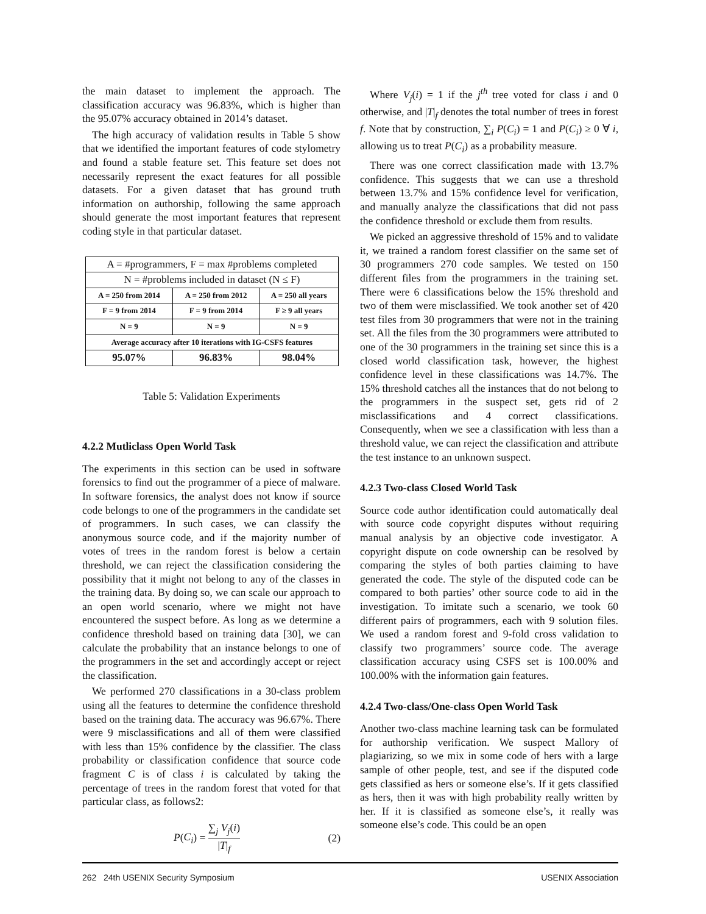the main dataset to implement the approach. The classification accuracy was 96.83%, which is higher than the 95.07% accuracy obtained in 2014’s dataset.
The high accuracy of validation results in Table 5 show that we identified the important features of code stylometry and found a stable feature set. This feature set does not necessarily represent the exact features for all possible datasets. For a given dataset that has ground truth information on authorship, following the same approach should generate the most important features that represent coding style in that particular dataset.
| A = #programmers, F = max #problems completed | | |
| N = #problems included in dataset (N ≤ F) | | |
| A = 250 from 2014 | A = 250 from 2012 | A = 250 all years |
| F = 9 from 2014 | F = 9 from 2014 | F ≥ 9 all years |
| N = 9 | N = 9 | N = 9 |
| Average accuracy after 10 iterations with IG-CSFS features | | |
| 95.07% | 96.83% | 98.04% |
Table 5: Validation Experiments
4.2.2 Mutliclass Open World Task
The experiments in this section can be used in software forensics to find out the programmer of a piece of malware. In software forensics, the analyst does not know if source code belongs to one of the programmers in the candidate set of programmers. In such cases, we can classify the anonymous source code, and if the majority number of votes of trees in the random forest is below a certain threshold, we can reject the classification considering the possibility that it might not belong to any of the classes in the training data. By doing so, we can scale our approach to an open world scenario, where we might not have encountered the suspect before. As long as we determine a confidence threshold based on training data [30], we can calculate the probability that an instance belongs to one of the programmers in the set and accordingly accept or reject the classification.
We performed 270 classifications in a 30-class problem using all the features to determine the confidence threshold based on the training data. The accuracy was 96.67%. There were 9 misclassifications and all of them were classified with less than 15% confidence by the classifier. The class probability or classification confidence that source code fragment C is of class i is calculated by taking the percentage of trees in the random forest that voted for that particular class, as follows2:
P(C<sub>i</sub>) = ∑<sub>j</sub> V<sub>j</sub>(i) |T|<sub>f</sub> (2)
Where V<sub>j</sub>(i) = 1 if the j<sup>th</sup> tree voted for class i and 0 otherwise, and |T|<sub>f</sub> denotes the total number of trees in forest f. Note that by construction, ∑<sub>i</sub> P(C<sub>i</sub>) = 1 and P(C<sub>i</sub>) ≥ 0 ∀ i, allowing us to treat P(C<sub>i</sub>) as a probability measure.
There was one correct classification made with 13.7% confidence. This suggests that we can use a threshold between 13.7% and 15% confidence level for verification, and manually analyze the classifications that did not pass the confidence threshold or exclude them from results.
We picked an aggressive threshold of 15% and to validate it, we trained a random forest classifier on the same set of 30 programmers 270 code samples. We tested on 150 different files from the programmers in the training set. There were 6 classifications below the 15% threshold and two of them were misclassified. We took another set of 420 test files from 30 programmers that were not in the training set. All the files from the 30 programmers were attributed to one of the 30 programmers in the training set since this is a closed world classification task, however, the highest confidence level in these classifications was 14.7%. The 15% threshold catches all the instances that do not belong to the programmers in the suspect set, gets rid of 2 misclassifications and 4 correct classifications. Consequently, when we see a classification with less than a threshold value, we can reject the classification and attribute the test instance to an unknown suspect.
4.2.3 Two-class Closed World Task
Source code author identification could automatically deal with source code copyright disputes without requiring manual analysis by an objective code investigator. A copyright dispute on code ownership can be resolved by comparing the styles of both parties claiming to have generated the code. The style of the disputed code can be compared to both parties’ other source code to aid in the investigation. To imitate such a scenario, we took 60 different pairs of programmers, each with 9 solution files. We used a random forest and 9-fold cross validation to classify two programmers’ source code. The average classification accuracy using CSFS set is 100.00% and 100.00% with the information gain features.
4.2.4 Two-class/One-class Open World Task
Another two-class machine learning task can be formulated for authorship verification. We suspect Mallory of plagiarizing, so we mix in some code of hers with a large sample of other people, test, and see if the disputed code gets classified as hers or someone else’s. If it gets classified as hers, then it was with high probability really written by her. If it is classified as someone else’s, it really was someone else’s code. This could be an open
262 24th USENIX Security Symposium USENIX Association